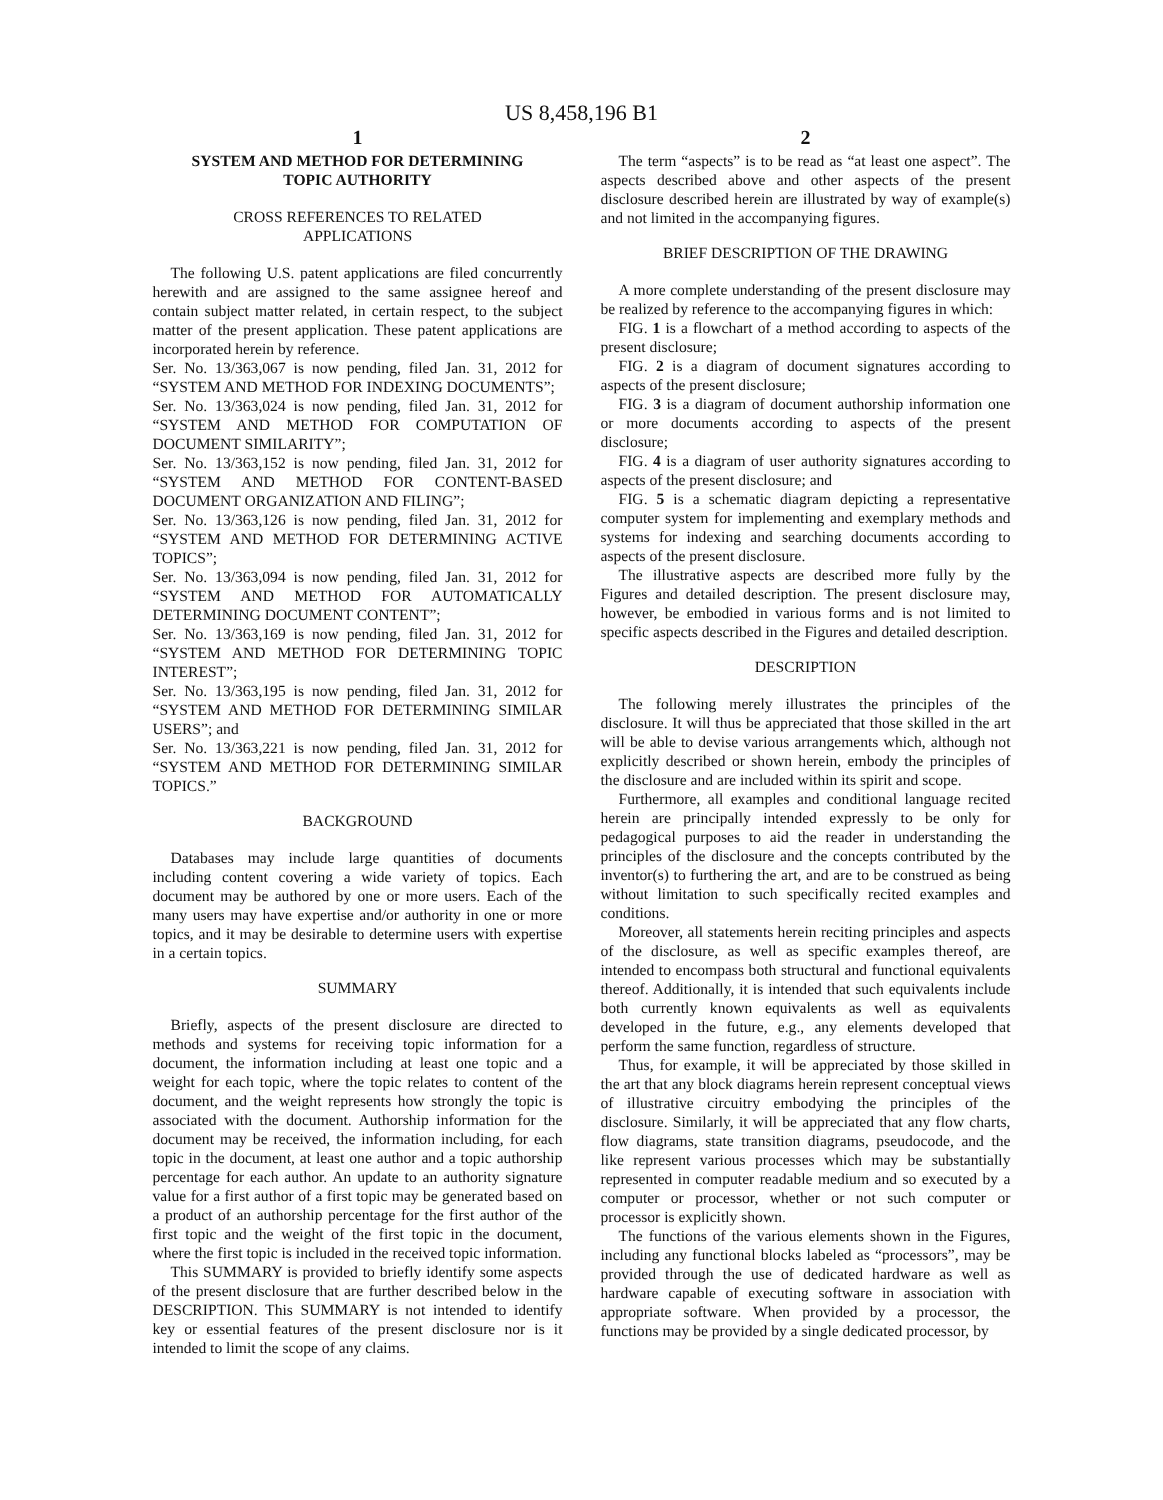US 8,458,196 B1
1
SYSTEM AND METHOD FOR DETERMINING
TOPIC AUTHORITY
CROSS REFERENCES TO RELATED
APPLICATIONS
The following U.S. patent applications are filed concurrently herewith and are assigned to the same assignee hereof and contain subject matter related, in certain respect, to the subject matter of the present application. These patent applications are incorporated herein by reference.
Ser. No. 13/363,067 is now pending, filed Jan. 31, 2012 for “SYSTEM AND METHOD FOR INDEXING DOCUMENTS”;
Ser. No. 13/363,024 is now pending, filed Jan. 31, 2012 for “SYSTEM AND METHOD FOR COMPUTATION OF DOCUMENT SIMILARITY”;
Ser. No. 13/363,152 is now pending, filed Jan. 31, 2012 for “SYSTEM AND METHOD FOR CONTENT-BASED DOCUMENT ORGANIZATION AND FILING”;
Ser. No. 13/363,126 is now pending, filed Jan. 31, 2012 for “SYSTEM AND METHOD FOR DETERMINING ACTIVE TOPICS”;
Ser. No. 13/363,094 is now pending, filed Jan. 31, 2012 for “SYSTEM AND METHOD FOR AUTOMATICALLY DETERMINING DOCUMENT CONTENT”;
Ser. No. 13/363,169 is now pending, filed Jan. 31, 2012 for “SYSTEM AND METHOD FOR DETERMINING TOPIC INTEREST”;
Ser. No. 13/363,195 is now pending, filed Jan. 31, 2012 for “SYSTEM AND METHOD FOR DETERMINING SIMILAR USERS”; and
Ser. No. 13/363,221 is now pending, filed Jan. 31, 2012 for “SYSTEM AND METHOD FOR DETERMINING SIMILAR TOPICS.”
BACKGROUND
Databases may include large quantities of documents including content covering a wide variety of topics. Each document may be authored by one or more users. Each of the many users may have expertise and/or authority in one or more topics, and it may be desirable to determine users with expertise in a certain topics.
SUMMARY
Briefly, aspects of the present disclosure are directed to methods and systems for receiving topic information for a document, the information including at least one topic and a weight for each topic, where the topic relates to content of the document, and the weight represents how strongly the topic is associated with the document. Authorship information for the document may be received, the information including, for each topic in the document, at least one author and a topic authorship percentage for each author. An update to an authority signature value for a first author of a first topic may be generated based on a product of an authorship percentage for the first author of the first topic and the weight of the first topic in the document, where the first topic is included in the received topic information.
This SUMMARY is provided to briefly identify some aspects of the present disclosure that are further described below in the DESCRIPTION. This SUMMARY is not intended to identify key or essential features of the present disclosure nor is it intended to limit the scope of any claims.
2
The term “aspects” is to be read as “at least one aspect”. The aspects described above and other aspects of the present disclosure described herein are illustrated by way of example(s) and not limited in the accompanying figures.
BRIEF DESCRIPTION OF THE DRAWING
A more complete understanding of the present disclosure may be realized by reference to the accompanying figures in which:
FIG. 1 is a flowchart of a method according to aspects of the present disclosure;
FIG. 2 is a diagram of document signatures according to aspects of the present disclosure;
FIG. 3 is a diagram of document authorship information one or more documents according to aspects of the present disclosure;
FIG. 4 is a diagram of user authority signatures according to aspects of the present disclosure; and
FIG. 5 is a schematic diagram depicting a representative computer system for implementing and exemplary methods and systems for indexing and searching documents according to aspects of the present disclosure.
The illustrative aspects are described more fully by the Figures and detailed description. The present disclosure may, however, be embodied in various forms and is not limited to specific aspects described in the Figures and detailed description.
DESCRIPTION
The following merely illustrates the principles of the disclosure. It will thus be appreciated that those skilled in the art will be able to devise various arrangements which, although not explicitly described or shown herein, embody the principles of the disclosure and are included within its spirit and scope.
Furthermore, all examples and conditional language recited herein are principally intended expressly to be only for pedagogical purposes to aid the reader in understanding the principles of the disclosure and the concepts contributed by the inventor(s) to furthering the art, and are to be construed as being without limitation to such specifically recited examples and conditions.
Moreover, all statements herein reciting principles and aspects of the disclosure, as well as specific examples thereof, are intended to encompass both structural and functional equivalents thereof. Additionally, it is intended that such equivalents include both currently known equivalents as well as equivalents developed in the future, e.g., any elements developed that perform the same function, regardless of structure.
Thus, for example, it will be appreciated by those skilled in the art that any block diagrams herein represent conceptual views of illustrative circuitry embodying the principles of the disclosure. Similarly, it will be appreciated that any flow charts, flow diagrams, state transition diagrams, pseudocode, and the like represent various processes which may be substantially represented in computer readable medium and so executed by a computer or processor, whether or not such computer or processor is explicitly shown.
The functions of the various elements shown in the Figures, including any functional blocks labeled as “processors”, may be provided through the use of dedicated hardware as well as hardware capable of executing software in association with appropriate software. When provided by a processor, the functions may be provided by a single dedicated processor, by